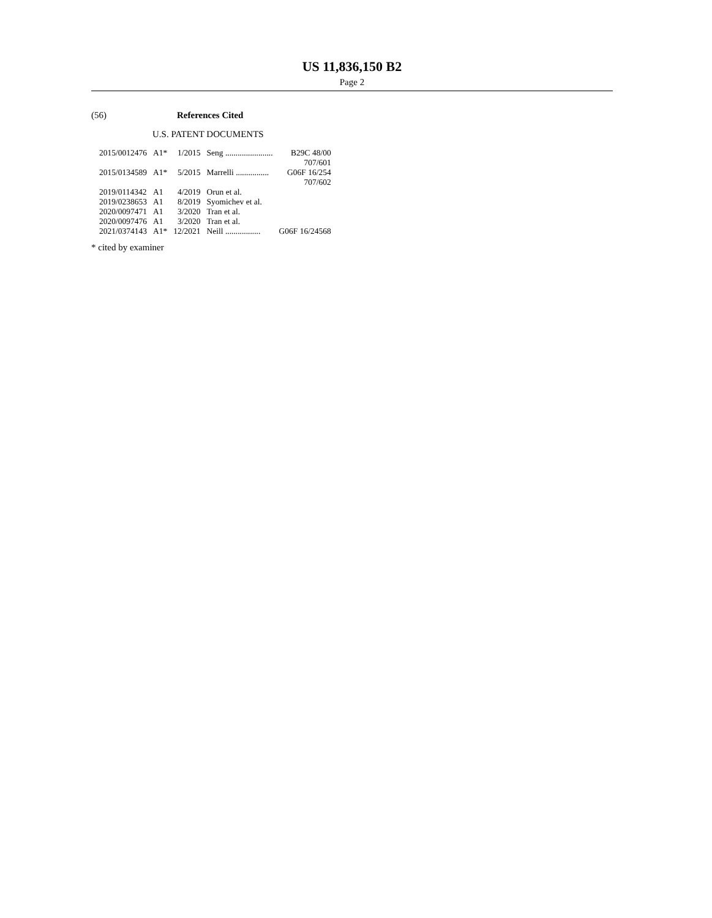US 11,836,150 B2
Page 2
(56) References Cited
U.S. PATENT DOCUMENTS
| 2015/0012476 | A1* | 1/2015 | Seng ....................... | B29C 48/00 |
| | | | | 707/601 |
| 2015/0134589 | A1* | 5/2015 | Marrelli ................ | G06F 16/254 |
| | | | | 707/602 |
| 2019/0114342 | A1 | 4/2019 | Orun et al. | |
| 2019/0238653 | A1 | 8/2019 | Syomichev et al. | |
| 2020/0097471 | A1 | 3/2020 | Tran et al. | |
| 2020/0097476 | A1 | 3/2020 | Tran et al. | |
| 2021/0374143 | A1* | 12/2021 | Neill ................. | G06F 16/24568 |
* cited by examiner